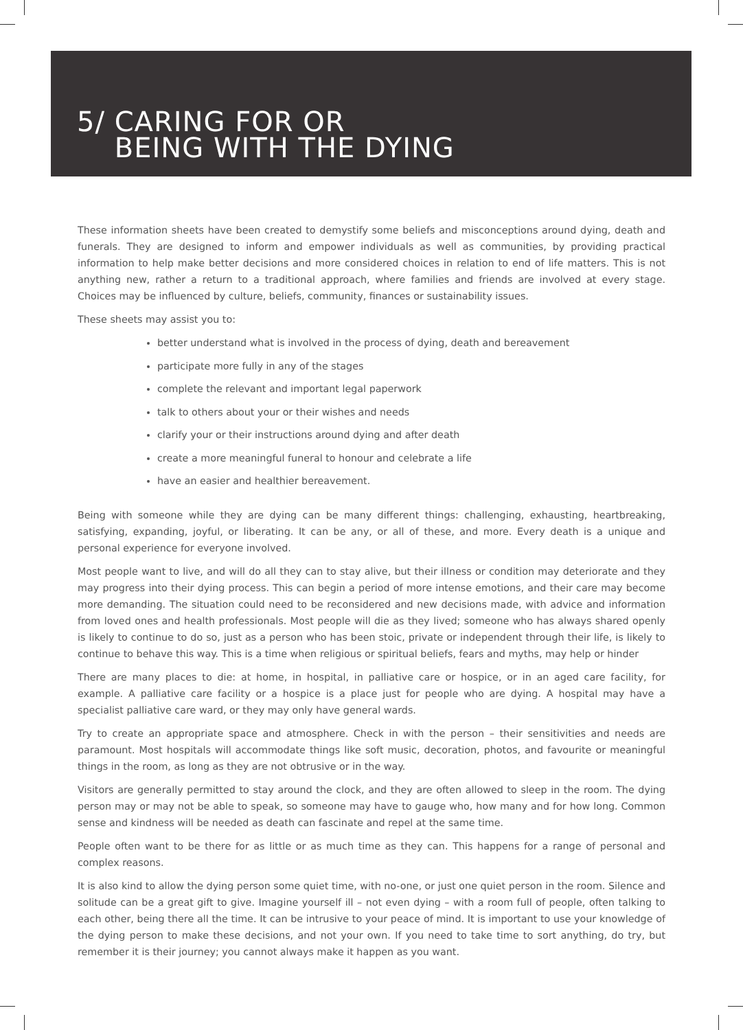5/ CARING FOR OR
BEING WITH THE DYING
These information sheets have been created to demystify some beliefs and misconceptions around dying, death and funerals. They are designed to inform and empower individuals as well as communities, by providing practical information to help make better decisions and more considered choices in relation to end of life matters. This is not anything new, rather a return to a traditional approach, where families and friends are involved at every stage. Choices may be influenced by culture, beliefs, community, finances or sustainability issues.
These sheets may assist you to:
better understand what is involved in the process of dying, death and bereavement
participate more fully in any of the stages
complete the relevant and important legal paperwork
talk to others about your or their wishes and needs
clarify your or their instructions around dying and after death
create a more meaningful funeral to honour and celebrate a life
have an easier and healthier bereavement.
Being with someone while they are dying can be many different things: challenging, exhausting, heartbreaking, satisfying, expanding, joyful, or liberating. It can be any, or all of these, and more. Every death is a unique and personal experience for everyone involved.
Most people want to live, and will do all they can to stay alive, but their illness or condition may deteriorate and they may progress into their dying process. This can begin a period of more intense emotions, and their care may become more demanding. The situation could need to be reconsidered and new decisions made, with advice and information from loved ones and health professionals. Most people will die as they lived; someone who has always shared openly is likely to continue to do so, just as a person who has been stoic, private or independent through their life, is likely to continue to behave this way. This is a time when religious or spiritual beliefs, fears and myths, may help or hinder
There are many places to die: at home, in hospital, in palliative care or hospice, or in an aged care facility, for example. A palliative care facility or a hospice is a place just for people who are dying. A hospital may have a specialist palliative care ward, or they may only have general wards.
Try to create an appropriate space and atmosphere. Check in with the person – their sensitivities and needs are paramount. Most hospitals will accommodate things like soft music, decoration, photos, and favourite or meaningful things in the room, as long as they are not obtrusive or in the way.
Visitors are generally permitted to stay around the clock, and they are often allowed to sleep in the room. The dying person may or may not be able to speak, so someone may have to gauge who, how many and for how long. Common sense and kindness will be needed as death can fascinate and repel at the same time.
People often want to be there for as little or as much time as they can. This happens for a range of personal and complex reasons.
It is also kind to allow the dying person some quiet time, with no-one, or just one quiet person in the room. Silence and solitude can be a great gift to give. Imagine yourself ill – not even dying – with a room full of people, often talking to each other, being there all the time. It can be intrusive to your peace of mind. It is important to use your knowledge of the dying person to make these decisions, and not your own. If you need to take time to sort anything, do try, but remember it is their journey; you cannot always make it happen as you want.